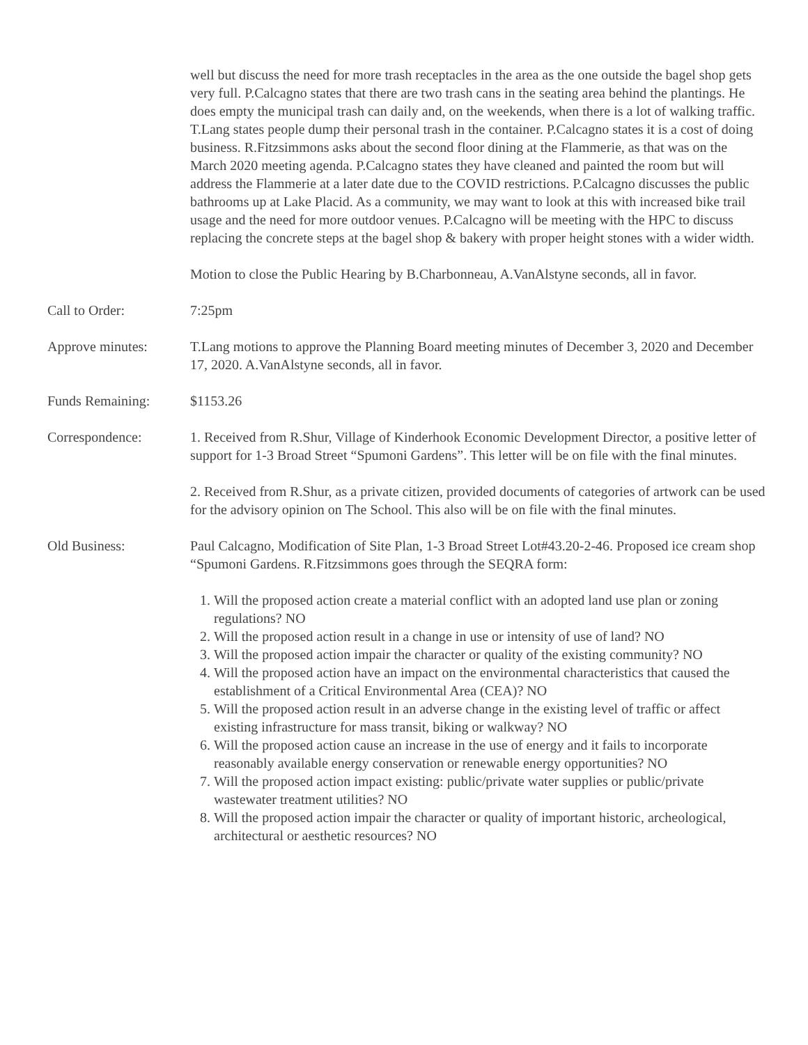well but discuss the need for more trash receptacles in the area as the one outside the bagel shop gets very full. P.Calcagno states that there are two trash cans in the seating area behind the plantings. He does empty the municipal trash can daily and, on the weekends, when there is a lot of walking traffic. T.Lang states people dump their personal trash in the container. P.Calcagno states it is a cost of doing business. R.Fitzsimmons asks about the second floor dining at the Flammerie, as that was on the March 2020 meeting agenda. P.Calcagno states they have cleaned and painted the room but will address the Flammerie at a later date due to the COVID restrictions. P.Calcagno discusses the public bathrooms up at Lake Placid. As a community, we may want to look at this with increased bike trail usage and the need for more outdoor venues. P.Calcagno will be meeting with the HPC to discuss replacing the concrete steps at the bagel shop & bakery with proper height stones with a wider width.
Motion to close the Public Hearing by B.Charbonneau, A.VanAlstyne seconds, all in favor.
Call to Order: 7:25pm
Approve minutes: T.Lang motions to approve the Planning Board meeting minutes of December 3, 2020 and December 17, 2020. A.VanAlstyne seconds, all in favor.
Funds Remaining: $1153.26
Correspondence: 1. Received from R.Shur, Village of Kinderhook Economic Development Director, a positive letter of support for 1-3 Broad Street “Spumoni Gardens”. This letter will be on file with the final minutes.
2. Received from R.Shur, as a private citizen, provided documents of categories of artwork can be used for the advisory opinion on The School. This also will be on file with the final minutes.
Old Business: Paul Calcagno, Modification of Site Plan, 1-3 Broad Street Lot#43.20-2-46. Proposed ice cream shop “Spumoni Gardens. R.Fitzsimmons goes through the SEQRA form:
1. Will the proposed action create a material conflict with an adopted land use plan or zoning regulations? NO
2. Will the proposed action result in a change in use or intensity of use of land? NO
3. Will the proposed action impair the character or quality of the existing community? NO
4. Will the proposed action have an impact on the environmental characteristics that caused the establishment of a Critical Environmental Area (CEA)? NO
5. Will the proposed action result in an adverse change in the existing level of traffic or affect existing infrastructure for mass transit, biking or walkway? NO
6. Will the proposed action cause an increase in the use of energy and it fails to incorporate reasonably available energy conservation or renewable energy opportunities? NO
7. Will the proposed action impact existing: public/private water supplies or public/private wastewater treatment utilities? NO
8. Will the proposed action impair the character or quality of important historic, archeological, architectural or aesthetic resources? NO